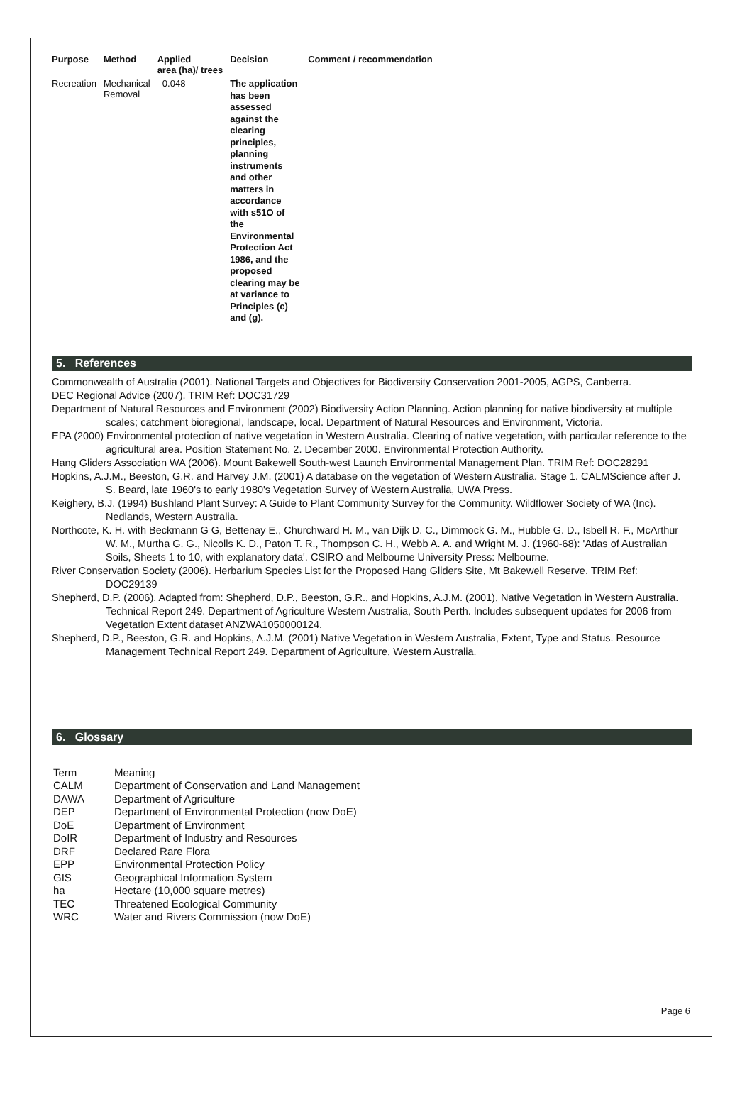| Purpose | Method | Applied area (ha)/ trees | Decision | Comment / recommendation |
| --- | --- | --- | --- | --- |
| Recreation | Mechanical Removal | 0.048 | The application has been assessed against the clearing principles, planning instruments and other matters in accordance with s51O of the Environmental Protection Act 1986, and the proposed clearing may be at variance to Principles (c) and (g). | |
5. References
Commonwealth of Australia (2001). National Targets and Objectives for Biodiversity Conservation 2001-2005, AGPS, Canberra.
DEC Regional Advice (2007). TRIM Ref: DOC31729
Department of Natural Resources and Environment (2002) Biodiversity Action Planning. Action planning for native biodiversity at multiple scales; catchment bioregional, landscape, local. Department of Natural Resources and Environment, Victoria.
EPA (2000) Environmental protection of native vegetation in Western Australia. Clearing of native vegetation, with particular reference to the agricultural area. Position Statement No. 2. December 2000. Environmental Protection Authority.
Hang Gliders Association WA (2006). Mount Bakewell South-west Launch Environmental Management Plan. TRIM Ref: DOC28291
Hopkins, A.J.M., Beeston, G.R. and Harvey J.M. (2001) A database on the vegetation of Western Australia. Stage 1. CALMScience after J. S. Beard, late 1960's to early 1980's Vegetation Survey of Western Australia, UWA Press.
Keighery, B.J. (1994) Bushland Plant Survey: A Guide to Plant Community Survey for the Community. Wildflower Society of WA (Inc). Nedlands, Western Australia.
Northcote, K. H. with Beckmann G G, Bettenay E., Churchward H. M., van Dijk D. C., Dimmock G. M., Hubble G. D., Isbell R. F., McArthur W. M., Murtha G. G., Nicolls K. D., Paton T. R., Thompson C. H., Webb A. A. and Wright M. J. (1960-68): 'Atlas of Australian Soils, Sheets 1 to 10, with explanatory data'. CSIRO and Melbourne University Press: Melbourne.
River Conservation Society (2006). Herbarium Species List for the Proposed Hang Gliders Site, Mt Bakewell Reserve. TRIM Ref: DOC29139
Shepherd, D.P. (2006). Adapted from: Shepherd, D.P., Beeston, G.R., and Hopkins, A.J.M. (2001), Native Vegetation in Western Australia. Technical Report 249. Department of Agriculture Western Australia, South Perth. Includes subsequent updates for 2006 from Vegetation Extent dataset ANZWA1050000124.
Shepherd, D.P., Beeston, G.R. and Hopkins, A.J.M. (2001) Native Vegetation in Western Australia, Extent, Type and Status. Resource Management Technical Report 249. Department of Agriculture, Western Australia.
6. Glossary
| Term | Meaning |
| CALM | Department of Conservation and Land Management |
| DAWA | Department of Agriculture |
| DEP | Department of Environmental Protection (now DoE) |
| DoE | Department of Environment |
| DoIR | Department of Industry and Resources |
| DRF | Declared Rare Flora |
| EPP | Environmental Protection Policy |
| GIS | Geographical Information System |
| ha | Hectare (10,000 square metres) |
| TEC | Threatened Ecological Community |
| WRC | Water and Rivers Commission (now DoE) |
Page 6